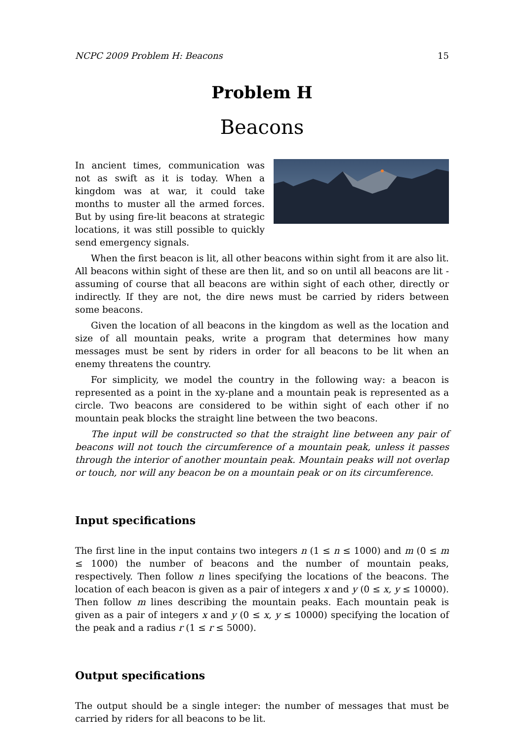NCPC 2009 Problem H: Beacons 15
Problem H
Beacons
In ancient times, communication was not as swift as it is today. When a kingdom was at war, it could take months to muster all the armed forces. But by using fire-lit beacons at strategic locations, it was still possible to quickly send emergency signals.
When the first beacon is lit, all other beacons within sight from it are also lit. All beacons within sight of these are then lit, and so on until all beacons are lit - assuming of course that all beacons are within sight of each other, directly or indirectly. If they are not, the dire news must be carried by riders between some beacons.
Given the location of all beacons in the kingdom as well as the location and size of all mountain peaks, write a program that determines how many messages must be sent by riders in order for all beacons to be lit when an enemy threatens the country.
For simplicity, we model the country in the following way: a beacon is represented as a point in the xy-plane and a mountain peak is represented as a circle. Two beacons are considered to be within sight of each other if no mountain peak blocks the straight line between the two beacons.
The input will be constructed so that the straight line between any pair of beacons will not touch the circumference of a mountain peak, unless it passes through the interior of another mountain peak. Mountain peaks will not overlap or touch, nor will any beacon be on a mountain peak or on its circumference.
Input specifications
The first line in the input contains two integers n (1 ≤ n ≤ 1000) and m (0 ≤ m ≤ 1000) the number of beacons and the number of mountain peaks, respectively. Then follow n lines specifying the locations of the beacons. The location of each beacon is given as a pair of integers x and y (0 ≤ x, y ≤ 10000). Then follow m lines describing the mountain peaks. Each mountain peak is given as a pair of integers x and y (0 ≤ x, y ≤ 10000) specifying the location of the peak and a radius r (1 ≤ r ≤ 5000).
Output specifications
The output should be a single integer: the number of messages that must be carried by riders for all beacons to be lit.